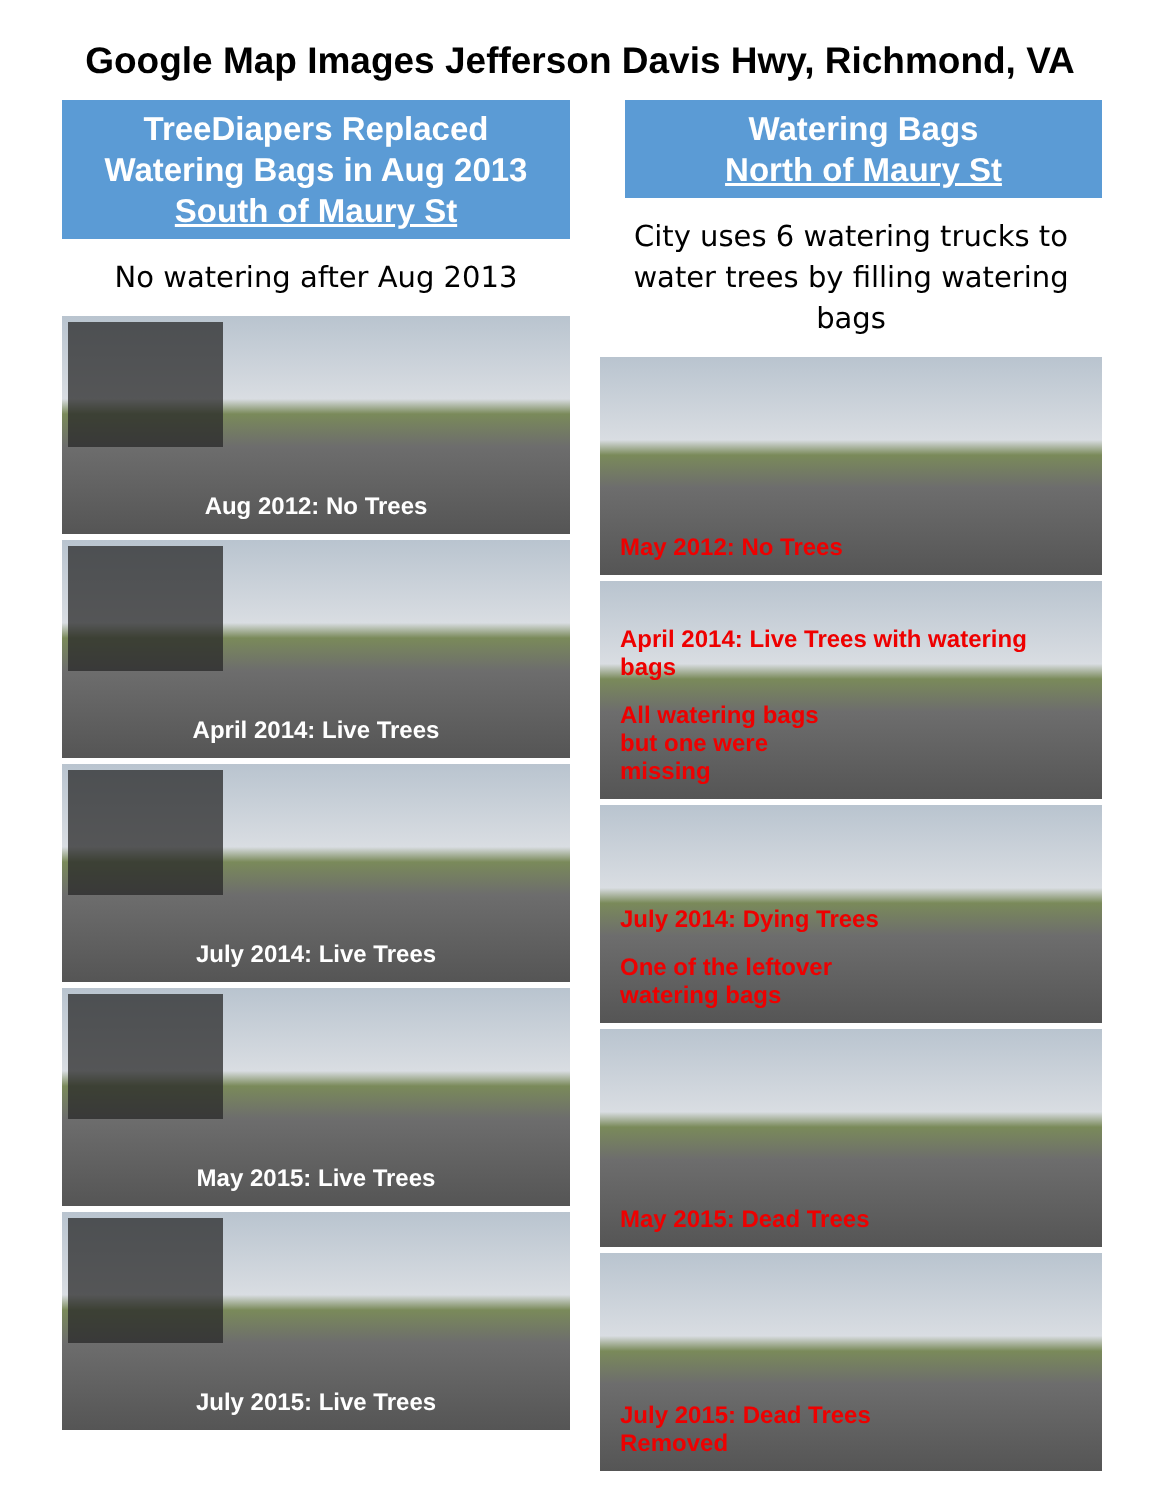Google Map Images Jefferson Davis Hwy, Richmond, VA
TreeDiapers Replaced
Watering Bags in Aug 2013
South of Maury St
No watering after Aug 2013
Aug 2012: No Trees
April 2014: Live Trees
July 2014: Live Trees
May 2015: Live Trees
July 2015: Live Trees
Watering Bags
North of Maury St
City uses 6 watering trucks to water trees by filling watering bags
May 2012: No Trees
April 2014: Live Trees with watering bags
All watering bags
but one were
missing
July 2014: Dying Trees
One of the leftover
watering bags
May 2015: Dead Trees
July 2015: Dead Trees
Removed